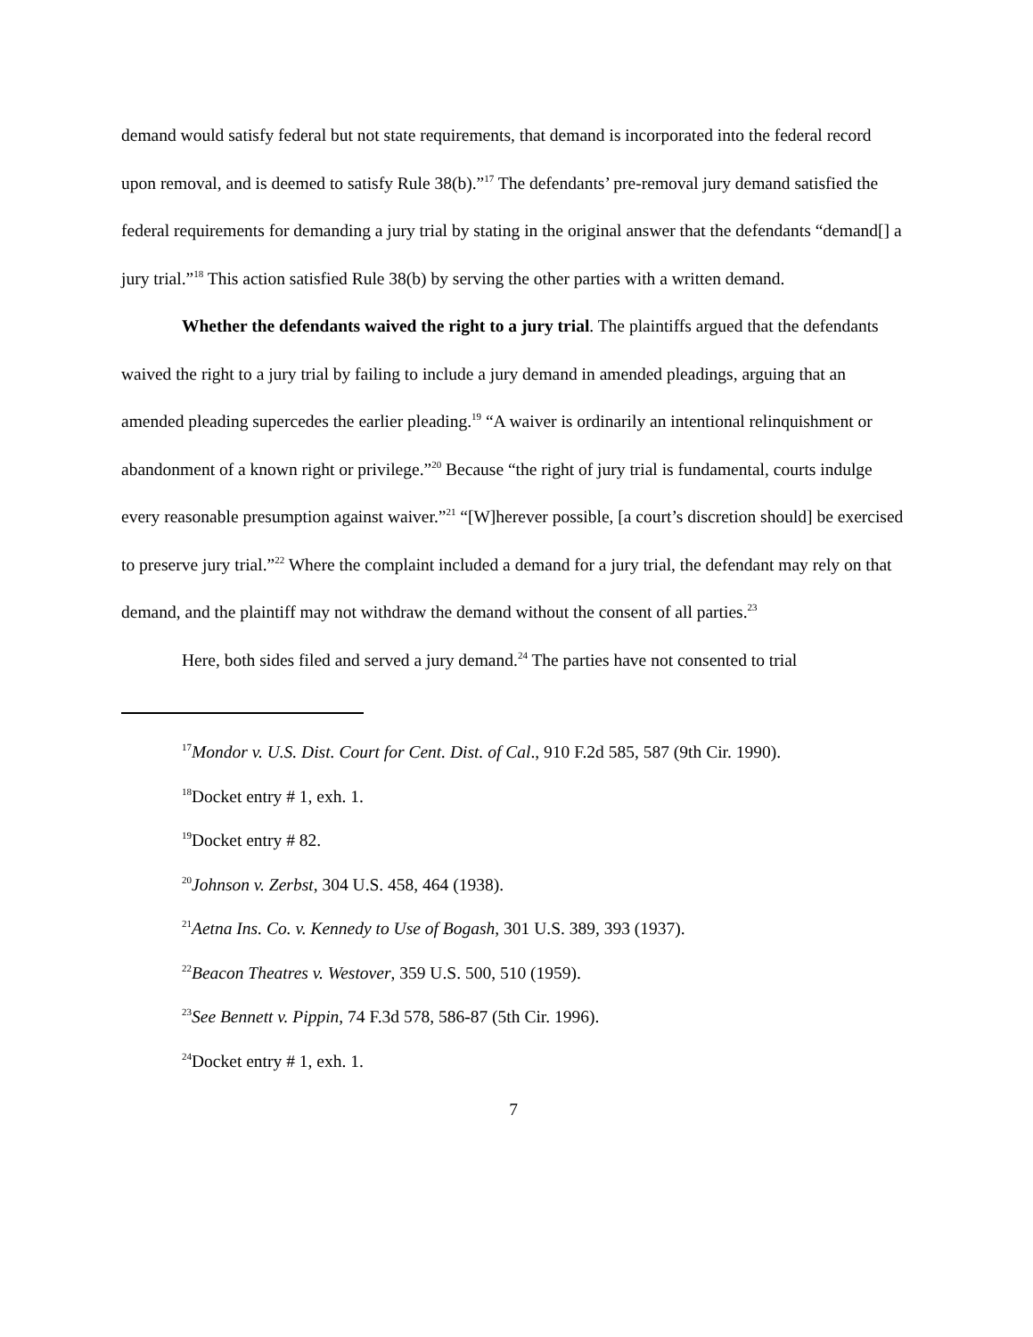demand would satisfy federal but not state requirements, that demand is incorporated into the federal record upon removal, and is deemed to satisfy Rule 38(b).”<sup>17</sup> The defendants’ pre-removal jury demand satisfied the federal requirements for demanding a jury trial by stating in the original answer that the defendants “demand[] a jury trial.”<sup>18</sup> This action satisfied Rule 38(b) by serving the other parties with a written demand.
Whether the defendants waived the right to a jury trial. The plaintiffs argued that the defendants waived the right to a jury trial by failing to include a jury demand in amended pleadings, arguing that an amended pleading supercedes the earlier pleading.<sup>19</sup> “A waiver is ordinarily an intentional relinquishment or abandonment of a known right or privilege.”<sup>20</sup> Because “the right of jury trial is fundamental, courts indulge every reasonable presumption against waiver.”<sup>21</sup> “[W]herever possible, [a court’s discretion should] be exercised to preserve jury trial.”<sup>22</sup> Where the complaint included a demand for a jury trial, the defendant may rely on that demand, and the plaintiff may not withdraw the demand without the consent of all parties.<sup>23</sup>
Here, both sides filed and served a jury demand.<sup>24</sup> The parties have not consented to trial
<sup>17</sup> Mondor v. U.S. Dist. Court for Cent. Dist. of Cal., 910 F.2d 585, 587 (9th Cir. 1990).
<sup>18</sup> Docket entry # 1, exh. 1.
<sup>19</sup> Docket entry # 82.
<sup>20</sup> Johnson v. Zerbst, 304 U.S. 458, 464 (1938).
<sup>21</sup> Aetna Ins. Co. v. Kennedy to Use of Bogash, 301 U.S. 389, 393 (1937).
<sup>22</sup> Beacon Theatres v. Westover, 359 U.S. 500, 510 (1959).
<sup>23</sup> See Bennett v. Pippin, 74 F.3d 578, 586-87 (5th Cir. 1996).
<sup>24</sup> Docket entry # 1, exh. 1.
7